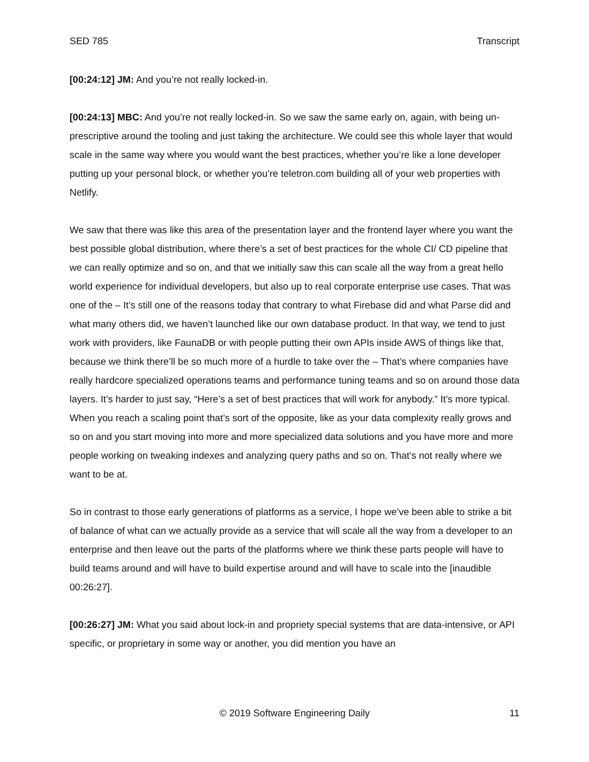SED 785 Transcript
[00:24:12] JM: And you’re not really locked-in.
[00:24:13] MBC: And you’re not really locked-in. So we saw the same early on, again, with being un-prescriptive around the tooling and just taking the architecture. We could see this whole layer that would scale in the same way where you would want the best practices, whether you’re like a lone developer putting up your personal block, or whether you’re teletron.com building all of your web properties with Netlify.
We saw that there was like this area of the presentation layer and the frontend layer where you want the best possible global distribution, where there’s a set of best practices for the whole CI/ CD pipeline that we can really optimize and so on, and that we initially saw this can scale all the way from a great hello world experience for individual developers, but also up to real corporate enterprise use cases. That was one of the – It’s still one of the reasons today that contrary to what Firebase did and what Parse did and what many others did, we haven’t launched like our own database product. In that way, we tend to just work with providers, like FaunaDB or with people putting their own APIs inside AWS of things like that, because we think there’ll be so much more of a hurdle to take over the – That’s where companies have really hardcore specialized operations teams and performance tuning teams and so on around those data layers. It’s harder to just say, “Here’s a set of best practices that will work for anybody.” It’s more typical. When you reach a scaling point that’s sort of the opposite, like as your data complexity really grows and so on and you start moving into more and more specialized data solutions and you have more and more people working on tweaking indexes and analyzing query paths and so on. That’s not really where we want to be at.
So in contrast to those early generations of platforms as a service, I hope we’ve been able to strike a bit of balance of what can we actually provide as a service that will scale all the way from a developer to an enterprise and then leave out the parts of the platforms where we think these parts people will have to build teams around and will have to build expertise around and will have to scale into the [inaudible 00:26:27].
[00:26:27] JM: What you said about lock-in and propriety special systems that are data-intensive, or API specific, or proprietary in some way or another, you did mention you have an
© 2019 Software Engineering Daily 11